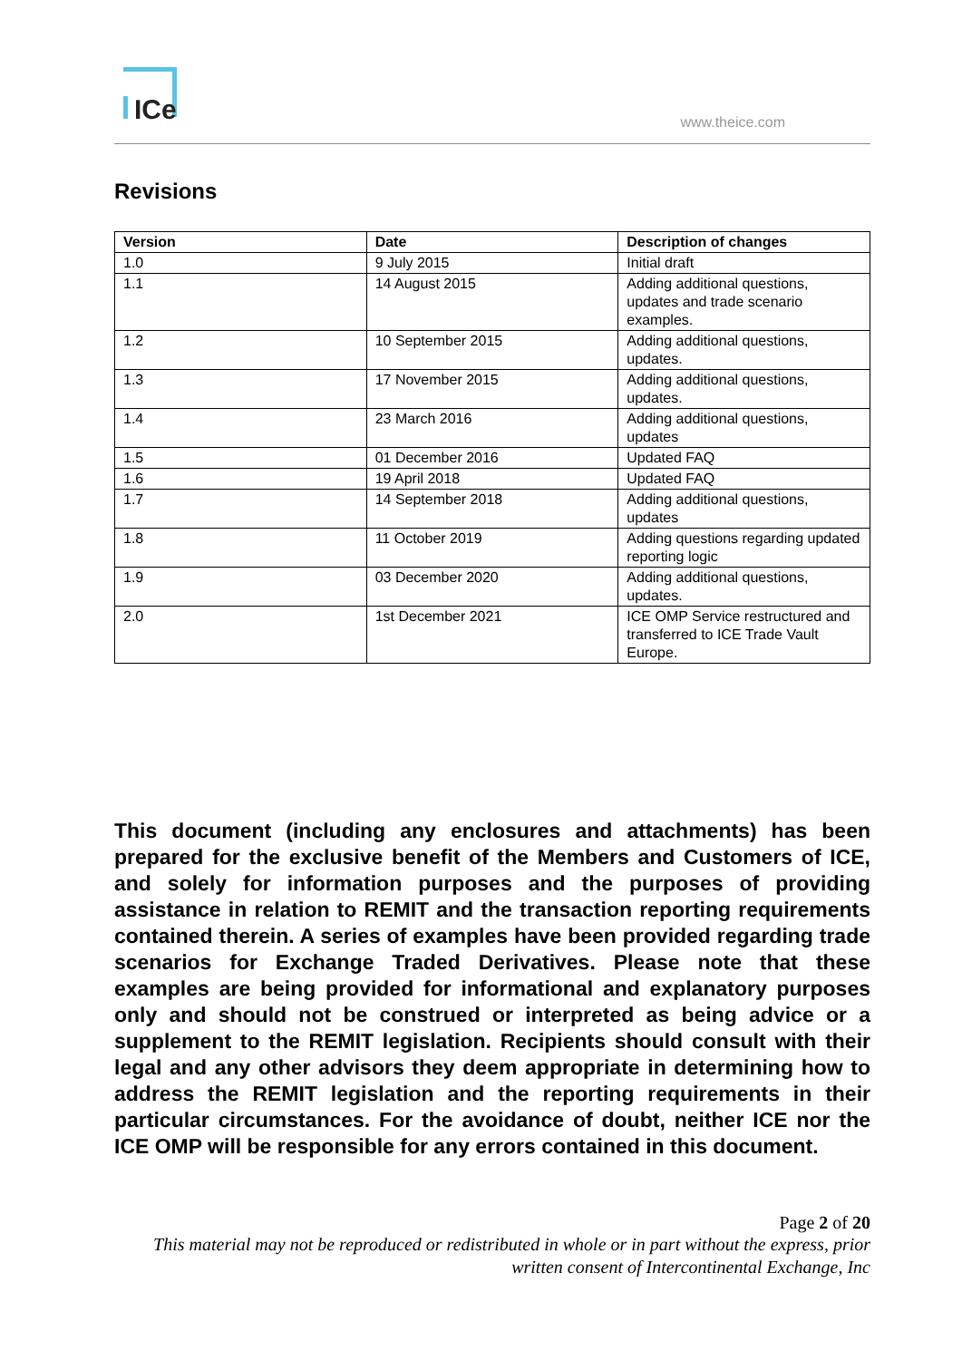ICe
www.theice.com
Revisions
| Version | Date | Description of changes |
| --- | --- | --- |
| 1.0 | 9 July 2015 | Initial draft |
| 1.1 | 14 August 2015 | Adding additional questions, updates and trade scenario examples. |
| 1.2 | 10 September 2015 | Adding additional questions, updates. |
| 1.3 | 17 November 2015 | Adding additional questions, updates. |
| 1.4 | 23 March 2016 | Adding additional questions, updates |
| 1.5 | 01 December 2016 | Updated FAQ |
| 1.6 | 19 April 2018 | Updated FAQ |
| 1.7 | 14 September 2018 | Adding additional questions, updates |
| 1.8 | 11 October 2019 | Adding questions regarding updated reporting logic |
| 1.9 | 03 December 2020 | Adding additional questions, updates. |
| 2.0 | 1st December 2021 | ICE OMP Service restructured and transferred to ICE Trade Vault Europe. |
This document (including any enclosures and attachments) has been prepared for the exclusive benefit of the Members and Customers of ICE, and solely for information purposes and the purposes of providing assistance in relation to REMIT and the transaction reporting requirements contained therein. A series of examples have been provided regarding trade scenarios for Exchange Traded Derivatives. Please note that these examples are being provided for informational and explanatory purposes only and should not be construed or interpreted as being advice or a supplement to the REMIT legislation. Recipients should consult with their legal and any other advisors they deem appropriate in determining how to address the REMIT legislation and the reporting requirements in their particular circumstances. For the avoidance of doubt, neither ICE nor the ICE OMP will be responsible for any errors contained in this document.
Page 2 of 20
This material may not be reproduced or redistributed in whole or in part without the express, prior written consent of Intercontinental Exchange, Inc